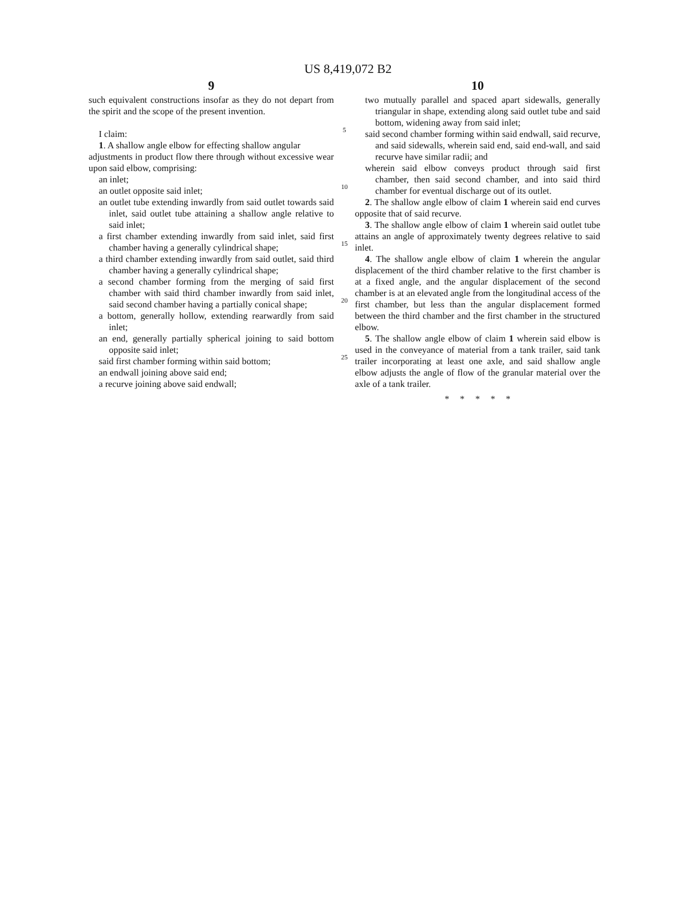US 8,419,072 B2
9
such equivalent constructions insofar as they do not depart from the spirit and the scope of the present invention.
I claim:
1. A shallow angle elbow for effecting shallow angular
adjustments in product flow there through without excessive wear upon said elbow, comprising:
an inlet;
an outlet opposite said inlet;
an outlet tube extending inwardly from said outlet towards said inlet, said outlet tube attaining a shallow angle relative to said inlet;
a first chamber extending inwardly from said inlet, said first chamber having a generally cylindrical shape;
a third chamber extending inwardly from said outlet, said third chamber having a generally cylindrical shape;
a second chamber forming from the merging of said first chamber with said third chamber inwardly from said inlet, said second chamber having a partially conical shape;
a bottom, generally hollow, extending rearwardly from said inlet;
an end, generally partially spherical joining to said bottom opposite said inlet;
said first chamber forming within said bottom;
an endwall joining above said end;
a recurve joining above said endwall;
5
10
15
20
25
10
two mutually parallel and spaced apart sidewalls, generally triangular in shape, extending along said outlet tube and said bottom, widening away from said inlet;
said second chamber forming within said endwall, said recurve, and said sidewalls, wherein said end, said end-wall, and said recurve have similar radii; and
wherein said elbow conveys product through said first chamber, then said second chamber, and into said third chamber for eventual discharge out of its outlet.
2. The shallow angle elbow of claim 1 wherein said end curves opposite that of said recurve.
3. The shallow angle elbow of claim 1 wherein said outlet tube attains an angle of approximately twenty degrees relative to said inlet.
4. The shallow angle elbow of claim 1 wherein the angular displacement of the third chamber relative to the first chamber is at a fixed angle, and the angular displacement of the second chamber is at an elevated angle from the longitudinal access of the first chamber, but less than the angular displacement formed between the third chamber and the first chamber in the structured elbow.
5. The shallow angle elbow of claim 1 wherein said elbow is used in the conveyance of material from a tank trailer, said tank trailer incorporating at least one axle, and said shallow angle elbow adjusts the angle of flow of the granular material over the axle of a tank trailer.
* * * * *